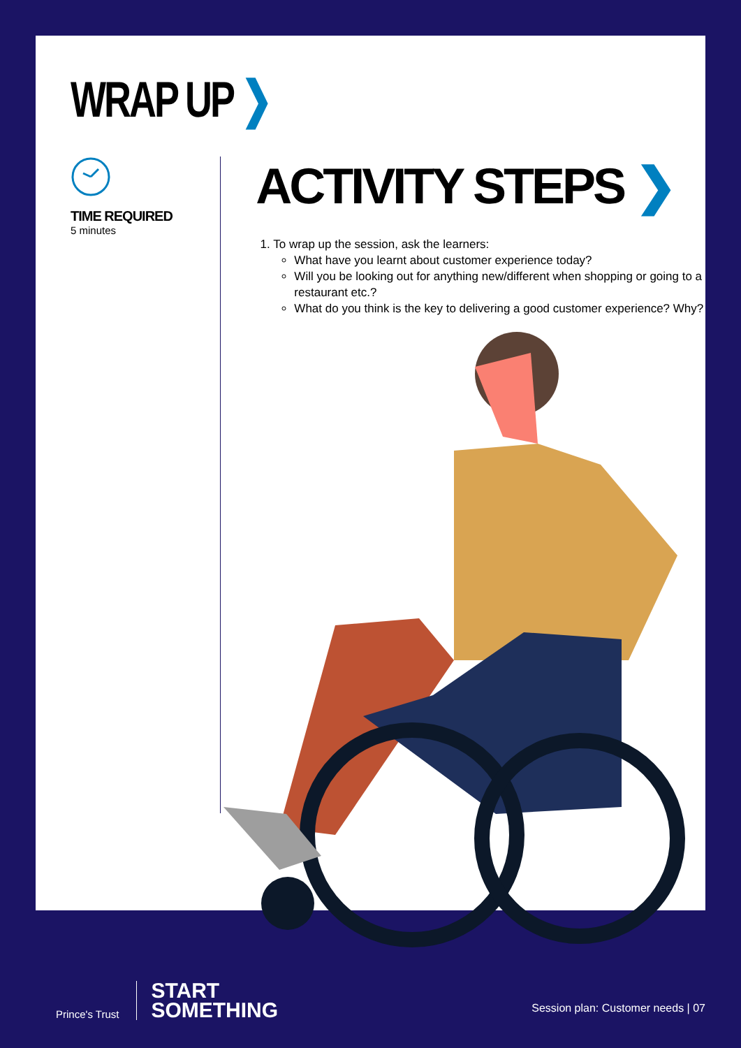WRAP UP ❯
TIME REQUIRED
5 minutes
ACTIVITY STEPS ❯
1. To wrap up the session, ask the learners:
What have you learnt about customer experience today?
Will you be looking out for anything new/different when shopping or going to a restaurant etc.?
What do you think is the key to delivering a good customer experience? Why?
Prince's Trust
START
SOMETHING
Session plan: Customer needs | 07